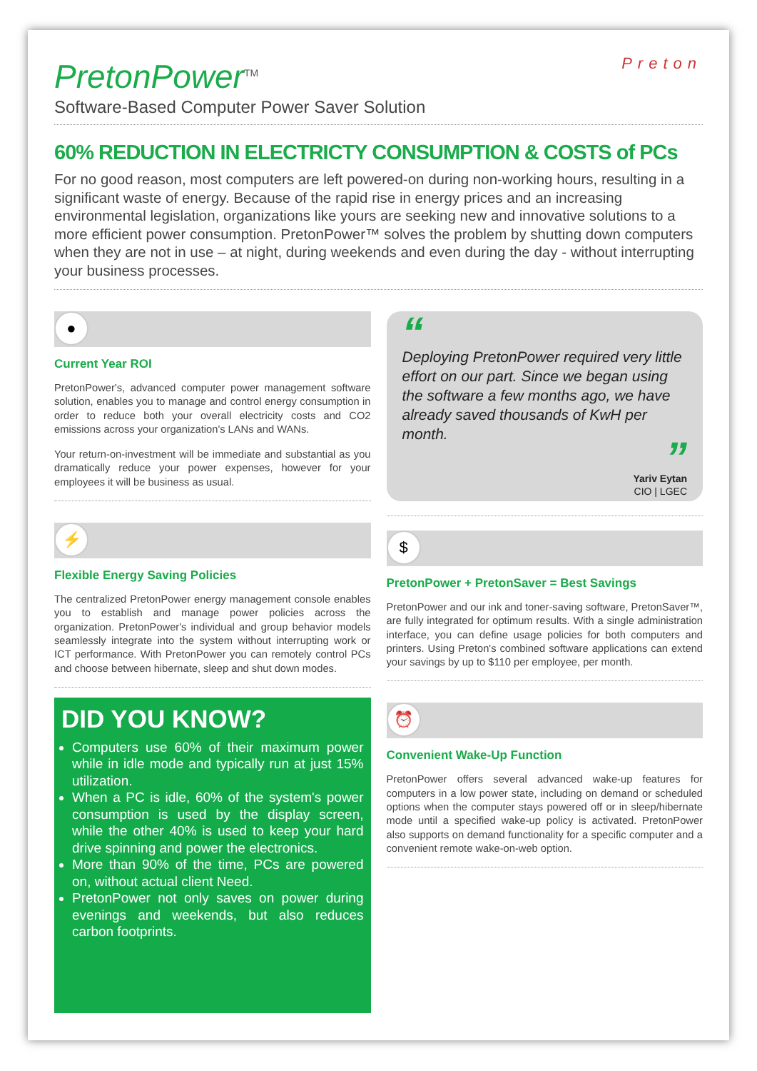Preton
PretonPower<sup>TM</sup>
Software-Based Computer Power Saver Solution
60% REDUCTION IN ELECTRICTY CONSUMPTION & COSTS of PCs
For no good reason, most computers are left powered-on during non-working hours, resulting in a significant waste of energy. Because of the rapid rise in energy prices and an increasing environmental legislation, organizations like yours are seeking new and innovative solutions to a more efficient power consumption. PretonPower™ solves the problem by shutting down computers when they are not in use – at night, during weekends and even during the day - without interrupting your business processes.
●
Current Year ROI
PretonPower's, advanced computer power management software solution, enables you to manage and control energy consumption in order to reduce both your overall electricity costs and CO2 emissions across your organization's LANs and WANs.
Your return-on-investment will be immediate and substantial as you dramatically reduce your power expenses, however for your employees it will be business as usual.
⚡
Flexible Energy Saving Policies
The centralized PretonPower energy management console enables you to establish and manage power policies across the organization. PretonPower's individual and group behavior models seamlessly integrate into the system without interrupting work or ICT performance. With PretonPower you can remotely control PCs and choose between hibernate, sleep and shut down modes.
DID YOU KNOW?
Computers use 60% of their maximum power while in idle mode and typically run at just 15% utilization.
When a PC is idle, 60% of the system's power consumption is used by the display screen, while the other 40% is used to keep your hard drive spinning and power the electronics.
More than 90% of the time, PCs are powered on, without actual client Need.
PretonPower not only saves on power during evenings and weekends, but also reduces carbon footprints.
“
Deploying PretonPower required very little effort on our part. Since we began using the software a few months ago, we have already saved thousands of KwH per month.
”
Yariv Eytan
CIO | LGEC
$
PretonPower + PretonSaver = Best Savings
PretonPower and our ink and toner-saving software, PretonSaver™, are fully integrated for optimum results. With a single administration interface, you can define usage policies for both computers and printers. Using Preton's combined software applications can extend your savings by up to $110 per employee, per month.
⏰
Convenient Wake-Up Function
PretonPower offers several advanced wake-up features for computers in a low power state, including on demand or scheduled options when the computer stays powered off or in sleep/hibernate mode until a specified wake-up policy is activated. PretonPower also supports on demand functionality for a specific computer and a convenient remote wake-on-web option.